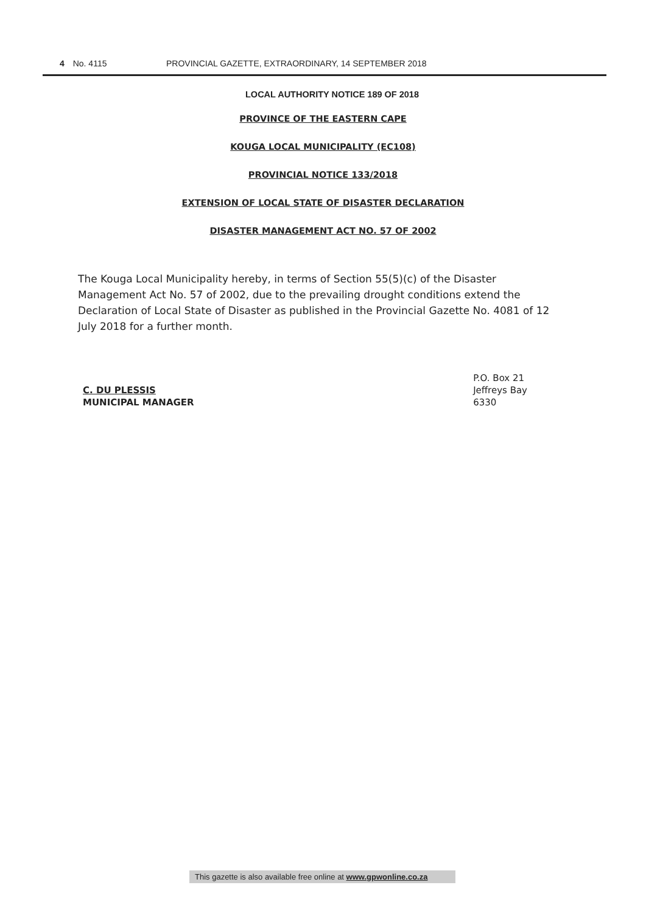4 No. 4115 PROVINCIAL GAZETTE, EXTRAORDINARY, 14 SEPTEMBER 2018
LOCAL AUTHORITY NOTICE 189 OF 2018
PROVINCE OF THE EASTERN CAPE
KOUGA LOCAL MUNICIPALITY (EC108)
PROVINCIAL NOTICE 133/2018
EXTENSION OF LOCAL STATE OF DISASTER DECLARATION
DISASTER MANAGEMENT ACT NO. 57 OF 2002
The Kouga Local Municipality hereby, in terms of Section 55(5)(c) of the Disaster Management Act No. 57 of 2002, due to the prevailing drought conditions extend the Declaration of Local State of Disaster as published in the Provincial Gazette No. 4081 of 12 July 2018 for a further month.
C. DU PLESSIS
MUNICIPAL MANAGER
P.O. Box 21
Jeffreys Bay
6330
This gazette is also available free online at www.gpwonline.co.za